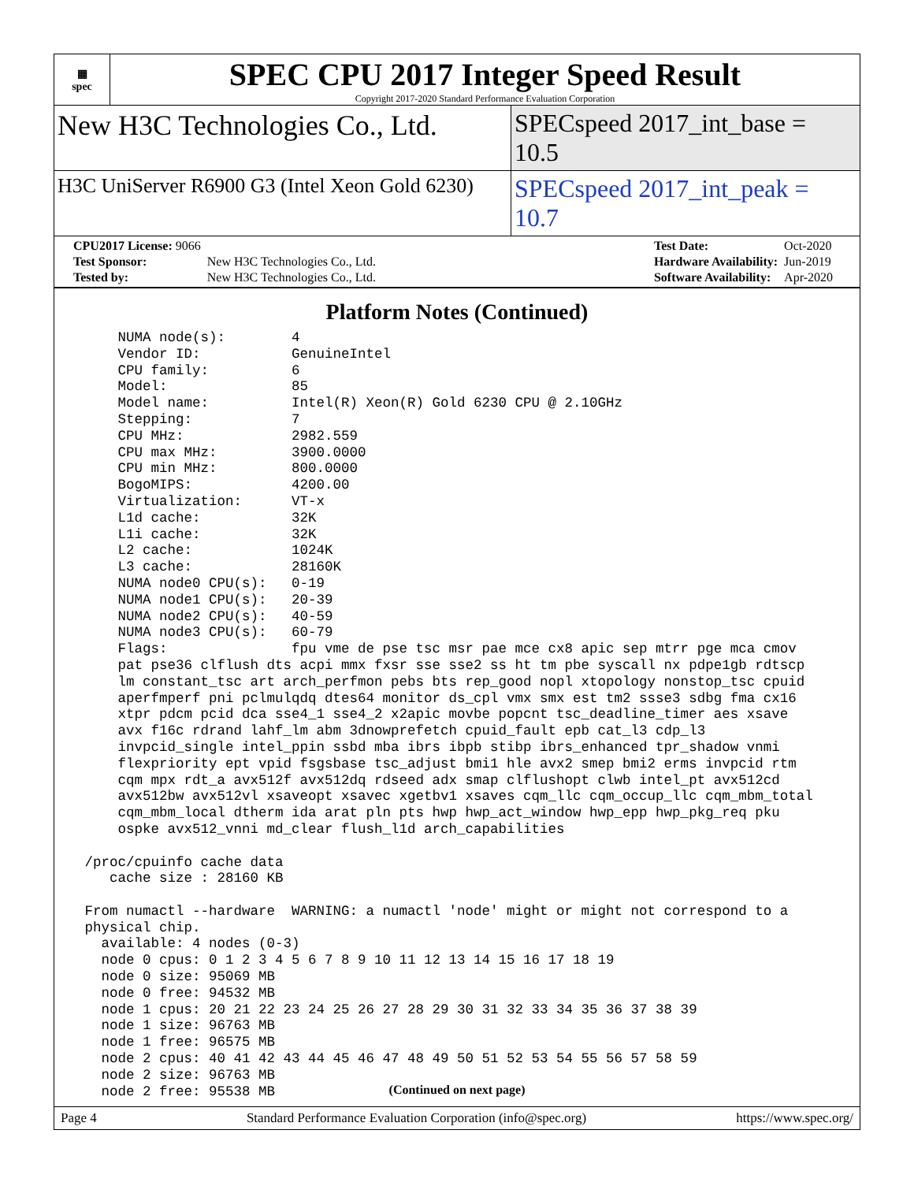▦
spec
SPEC CPU 2017 Integer Speed Result
Copyright 2017-2020 Standard Performance Evaluation Corporation
New H3C Technologies Co., Ltd. SPECspeed 2017_int_base = 10.5
H3C UniServer R6900 G3 (Intel Xeon Gold 6230)
SPECspeed 2017_int_peak = 10.7
| CPU2017 License: 9066 | |
| Test Sponsor: | New H3C Technologies Co., Ltd. |
| Tested by: | New H3C Technologies Co., Ltd. |
| Test Date: | Oct-2020 |
| Hardware Availability: | Jun-2019 |
| Software Availability: | Apr-2020 |
Platform Notes (Continued)
     NUMA node(s):        4
     Vendor ID:           GenuineIntel
     CPU family:          6
     Model:               85
     Model name:          Intel(R) Xeon(R) Gold 6230 CPU @ 2.10GHz
     Stepping:            7
     CPU MHz:             2982.559
     CPU max MHz:         3900.0000
     CPU min MHz:         800.0000
     BogoMIPS:            4200.00
     Virtualization:      VT-x
     L1d cache:           32K
     L1i cache:           32K
     L2 cache:            1024K
     L3 cache:            28160K
     NUMA node0 CPU(s):   0-19
     NUMA node1 CPU(s):   20-39
     NUMA node2 CPU(s):   40-59
     NUMA node3 CPU(s):   60-79
     Flags:               fpu vme de pse tsc msr pae mce cx8 apic sep mtrr pge mca cmov
     pat pse36 clflush dts acpi mmx fxsr sse sse2 ss ht tm pbe syscall nx pdpe1gb rdtscp
     lm constant_tsc art arch_perfmon pebs bts rep_good nopl xtopology nonstop_tsc cpuid
     aperfmperf pni pclmulqdq dtes64 monitor ds_cpl vmx smx est tm2 ssse3 sdbg fma cx16
     xtpr pdcm pcid dca sse4_1 sse4_2 x2apic movbe popcnt tsc_deadline_timer aes xsave
     avx f16c rdrand lahf_lm abm 3dnowprefetch cpuid_fault epb cat_l3 cdp_l3
     invpcid_single intel_ppin ssbd mba ibrs ibpb stibp ibrs_enhanced tpr_shadow vnmi
     flexpriority ept vpid fsgsbase tsc_adjust bmi1 hle avx2 smep bmi2 erms invpcid rtm
     cqm mpx rdt_a avx512f avx512dq rdseed adx smap clflushopt clwb intel_pt avx512cd
     avx512bw avx512vl xsaveopt xsavec xgetbv1 xsaves cqm_llc cqm_occup_llc cqm_mbm_total
     cqm_mbm_local dtherm ida arat pln pts hwp hwp_act_window hwp_epp hwp_pkg_req pku
     ospke avx512_vnni md_clear flush_l1d arch_capabilities

 /proc/cpuinfo cache data
    cache size : 28160 KB

 From numactl --hardware  WARNING: a numactl 'node' might or might not correspond to a
 physical chip.
   available: 4 nodes (0-3)
   node 0 cpus: 0 1 2 3 4 5 6 7 8 9 10 11 12 13 14 15 16 17 18 19
   node 0 size: 95069 MB
   node 0 free: 94532 MB
   node 1 cpus: 20 21 22 23 24 25 26 27 28 29 30 31 32 33 34 35 36 37 38 39
   node 1 size: 96763 MB
   node 1 free: 96575 MB
   node 2 cpus: 40 41 42 43 44 45 46 47 48 49 50 51 52 53 54 55 56 57 58 59
   node 2 size: 96763 MB
   node 2 free: 95538 MB
(Continued on next page)
Page 4 Standard Performance Evaluation Corporation (info@spec.org) https://www.spec.org/